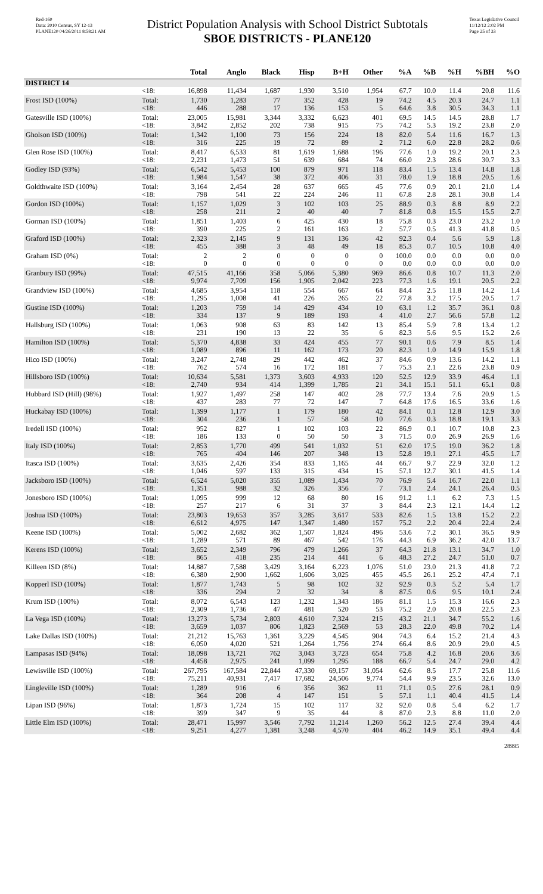Red-160
Data: 2010 Census, SY 12-13
PLANE120 04/26/2011 8:58:21 AM
District Population Analysis with School District Subtotals
SBOE DISTRICTS - PLANE120
Texas Legislative Council
11/12/12 2:02 PM
Page 25 of 33
| | | Total | Anglo | Black | Hisp | B+H | Other | %A | %B | %H | %BH | %O |
| --- | --- | --- | --- | --- | --- | --- | --- | --- | --- | --- | --- | --- |
| DISTRICT 14 | | | | | | | | | | | | |
| | <18: | 16,898 | 11,434 | 1,687 | 1,930 | 3,510 | 1,954 | 67.7 | 10.0 | 11.4 | 20.8 | 11.6 |
| Frost ISD (100%) | Total: | 1,730 | 1,283 | 77 | 352 | 428 | 19 | 74.2 | 4.5 | 20.3 | 24.7 | 1.1 |
| | <18: | 446 | 288 | 17 | 136 | 153 | 5 | 64.6 | 3.8 | 30.5 | 34.3 | 1.1 |
| Gatesville ISD (100%) | Total: | 23,005 | 15,981 | 3,344 | 3,332 | 6,623 | 401 | 69.5 | 14.5 | 14.5 | 28.8 | 1.7 |
| | <18: | 3,842 | 2,852 | 202 | 738 | 915 | 75 | 74.2 | 5.3 | 19.2 | 23.8 | 2.0 |
| Gholson ISD (100%) | Total: | 1,342 | 1,100 | 73 | 156 | 224 | 18 | 82.0 | 5.4 | 11.6 | 16.7 | 1.3 |
| | <18: | 316 | 225 | 19 | 72 | 89 | 2 | 71.2 | 6.0 | 22.8 | 28.2 | 0.6 |
| Glen Rose ISD (100%) | Total: | 8,417 | 6,533 | 81 | 1,619 | 1,688 | 196 | 77.6 | 1.0 | 19.2 | 20.1 | 2.3 |
| | <18: | 2,231 | 1,473 | 51 | 639 | 684 | 74 | 66.0 | 2.3 | 28.6 | 30.7 | 3.3 |
| Godley ISD (93%) | Total: | 6,542 | 5,453 | 100 | 879 | 971 | 118 | 83.4 | 1.5 | 13.4 | 14.8 | 1.8 |
| | <18: | 1,984 | 1,547 | 38 | 372 | 406 | 31 | 78.0 | 1.9 | 18.8 | 20.5 | 1.6 |
| Goldthwaite ISD (100%) | Total: | 3,164 | 2,454 | 28 | 637 | 665 | 45 | 77.6 | 0.9 | 20.1 | 21.0 | 1.4 |
| | <18: | 798 | 541 | 22 | 224 | 246 | 11 | 67.8 | 2.8 | 28.1 | 30.8 | 1.4 |
| Gordon ISD (100%) | Total: | 1,157 | 1,029 | 3 | 102 | 103 | 25 | 88.9 | 0.3 | 8.8 | 8.9 | 2.2 |
| | <18: | 258 | 211 | 2 | 40 | 40 | 7 | 81.8 | 0.8 | 15.5 | 15.5 | 2.7 |
| Gorman ISD (100%) | Total: | 1,851 | 1,403 | 6 | 425 | 430 | 18 | 75.8 | 0.3 | 23.0 | 23.2 | 1.0 |
| | <18: | 390 | 225 | 2 | 161 | 163 | 2 | 57.7 | 0.5 | 41.3 | 41.8 | 0.5 |
| Graford ISD (100%) | Total: | 2,323 | 2,145 | 9 | 131 | 136 | 42 | 92.3 | 0.4 | 5.6 | 5.9 | 1.8 |
| | <18: | 455 | 388 | 3 | 48 | 49 | 18 | 85.3 | 0.7 | 10.5 | 10.8 | 4.0 |
| Graham ISD (0%) | Total: | 2 | 2 | 0 | 0 | 0 | 0 | 100.0 | 0.0 | 0.0 | 0.0 | 0.0 |
| | <18: | 0 | 0 | 0 | 0 | 0 | 0 | 0.0 | 0.0 | 0.0 | 0.0 | 0.0 |
| Granbury ISD (99%) | Total: | 47,515 | 41,166 | 358 | 5,066 | 5,380 | 969 | 86.6 | 0.8 | 10.7 | 11.3 | 2.0 |
| | <18: | 9,974 | 7,709 | 156 | 1,905 | 2,042 | 223 | 77.3 | 1.6 | 19.1 | 20.5 | 2.2 |
| Grandview ISD (100%) | Total: | 4,685 | 3,954 | 118 | 554 | 667 | 64 | 84.4 | 2.5 | 11.8 | 14.2 | 1.4 |
| | <18: | 1,295 | 1,008 | 41 | 226 | 265 | 22 | 77.8 | 3.2 | 17.5 | 20.5 | 1.7 |
| Gustine ISD (100%) | Total: | 1,203 | 759 | 14 | 429 | 434 | 10 | 63.1 | 1.2 | 35.7 | 36.1 | 0.8 |
| | <18: | 334 | 137 | 9 | 189 | 193 | 4 | 41.0 | 2.7 | 56.6 | 57.8 | 1.2 |
| Hallsburg ISD (100%) | Total: | 1,063 | 908 | 63 | 83 | 142 | 13 | 85.4 | 5.9 | 7.8 | 13.4 | 1.2 |
| | <18: | 231 | 190 | 13 | 22 | 35 | 6 | 82.3 | 5.6 | 9.5 | 15.2 | 2.6 |
| Hamilton ISD (100%) | Total: | 5,370 | 4,838 | 33 | 424 | 455 | 77 | 90.1 | 0.6 | 7.9 | 8.5 | 1.4 |
| | <18: | 1,089 | 896 | 11 | 162 | 173 | 20 | 82.3 | 1.0 | 14.9 | 15.9 | 1.8 |
| Hico ISD (100%) | Total: | 3,247 | 2,748 | 29 | 442 | 462 | 37 | 84.6 | 0.9 | 13.6 | 14.2 | 1.1 |
| | <18: | 762 | 574 | 16 | 172 | 181 | 7 | 75.3 | 2.1 | 22.6 | 23.8 | 0.9 |
| Hillsboro ISD (100%) | Total: | 10,634 | 5,581 | 1,373 | 3,603 | 4,933 | 120 | 52.5 | 12.9 | 33.9 | 46.4 | 1.1 |
| | <18: | 2,740 | 934 | 414 | 1,399 | 1,785 | 21 | 34.1 | 15.1 | 51.1 | 65.1 | 0.8 |
| Hubbard ISD (Hill) (98%) | Total: | 1,927 | 1,497 | 258 | 147 | 402 | 28 | 77.7 | 13.4 | 7.6 | 20.9 | 1.5 |
| | <18: | 437 | 283 | 77 | 72 | 147 | 7 | 64.8 | 17.6 | 16.5 | 33.6 | 1.6 |
| Huckabay ISD (100%) | Total: | 1,399 | 1,177 | 1 | 179 | 180 | 42 | 84.1 | 0.1 | 12.8 | 12.9 | 3.0 |
| | <18: | 304 | 236 | 1 | 57 | 58 | 10 | 77.6 | 0.3 | 18.8 | 19.1 | 3.3 |
| Iredell ISD (100%) | Total: | 952 | 827 | 1 | 102 | 103 | 22 | 86.9 | 0.1 | 10.7 | 10.8 | 2.3 |
| | <18: | 186 | 133 | 0 | 50 | 50 | 3 | 71.5 | 0.0 | 26.9 | 26.9 | 1.6 |
| Italy ISD (100%) | Total: | 2,853 | 1,770 | 499 | 541 | 1,032 | 51 | 62.0 | 17.5 | 19.0 | 36.2 | 1.8 |
| | <18: | 765 | 404 | 146 | 207 | 348 | 13 | 52.8 | 19.1 | 27.1 | 45.5 | 1.7 |
| Itasca ISD (100%) | Total: | 3,635 | 2,426 | 354 | 833 | 1,165 | 44 | 66.7 | 9.7 | 22.9 | 32.0 | 1.2 |
| | <18: | 1,046 | 597 | 133 | 315 | 434 | 15 | 57.1 | 12.7 | 30.1 | 41.5 | 1.4 |
| Jacksboro ISD (100%) | Total: | 6,524 | 5,020 | 355 | 1,089 | 1,434 | 70 | 76.9 | 5.4 | 16.7 | 22.0 | 1.1 |
| | <18: | 1,351 | 988 | 32 | 326 | 356 | 7 | 73.1 | 2.4 | 24.1 | 26.4 | 0.5 |
| Jonesboro ISD (100%) | Total: | 1,095 | 999 | 12 | 68 | 80 | 16 | 91.2 | 1.1 | 6.2 | 7.3 | 1.5 |
| | <18: | 257 | 217 | 6 | 31 | 37 | 3 | 84.4 | 2.3 | 12.1 | 14.4 | 1.2 |
| Joshua ISD (100%) | Total: | 23,803 | 19,653 | 357 | 3,285 | 3,617 | 533 | 82.6 | 1.5 | 13.8 | 15.2 | 2.2 |
| | <18: | 6,612 | 4,975 | 147 | 1,347 | 1,480 | 157 | 75.2 | 2.2 | 20.4 | 22.4 | 2.4 |
| Keene ISD (100%) | Total: | 5,002 | 2,682 | 362 | 1,507 | 1,824 | 496 | 53.6 | 7.2 | 30.1 | 36.5 | 9.9 |
| | <18: | 1,289 | 571 | 89 | 467 | 542 | 176 | 44.3 | 6.9 | 36.2 | 42.0 | 13.7 |
| Kerens ISD (100%) | Total: | 3,652 | 2,349 | 796 | 479 | 1,266 | 37 | 64.3 | 21.8 | 13.1 | 34.7 | 1.0 |
| | <18: | 865 | 418 | 235 | 214 | 441 | 6 | 48.3 | 27.2 | 24.7 | 51.0 | 0.7 |
| Killeen ISD (8%) | Total: | 14,887 | 7,588 | 3,429 | 3,164 | 6,223 | 1,076 | 51.0 | 23.0 | 21.3 | 41.8 | 7.2 |
| | <18: | 6,380 | 2,900 | 1,662 | 1,606 | 3,025 | 455 | 45.5 | 26.1 | 25.2 | 47.4 | 7.1 |
| Kopperl ISD (100%) | Total: | 1,877 | 1,743 | 5 | 98 | 102 | 32 | 92.9 | 0.3 | 5.2 | 5.4 | 1.7 |
| | <18: | 336 | 294 | 2 | 32 | 34 | 8 | 87.5 | 0.6 | 9.5 | 10.1 | 2.4 |
| Krum ISD (100%) | Total: | 8,072 | 6,543 | 123 | 1,232 | 1,343 | 186 | 81.1 | 1.5 | 15.3 | 16.6 | 2.3 |
| | <18: | 2,309 | 1,736 | 47 | 481 | 520 | 53 | 75.2 | 2.0 | 20.8 | 22.5 | 2.3 |
| La Vega ISD (100%) | Total: | 13,273 | 5,734 | 2,803 | 4,610 | 7,324 | 215 | 43.2 | 21.1 | 34.7 | 55.2 | 1.6 |
| | <18: | 3,659 | 1,037 | 806 | 1,823 | 2,569 | 53 | 28.3 | 22.0 | 49.8 | 70.2 | 1.4 |
| Lake Dallas ISD (100%) | Total: | 21,212 | 15,763 | 1,361 | 3,229 | 4,545 | 904 | 74.3 | 6.4 | 15.2 | 21.4 | 4.3 |
| | <18: | 6,050 | 4,020 | 521 | 1,264 | 1,756 | 274 | 66.4 | 8.6 | 20.9 | 29.0 | 4.5 |
| Lampasas ISD (94%) | Total: | 18,098 | 13,721 | 762 | 3,043 | 3,723 | 654 | 75.8 | 4.2 | 16.8 | 20.6 | 3.6 |
| | <18: | 4,458 | 2,975 | 241 | 1,099 | 1,295 | 188 | 66.7 | 5.4 | 24.7 | 29.0 | 4.2 |
| Lewisville ISD (100%) | Total: | 267,795 | 167,584 | 22,844 | 47,330 | 69,157 | 31,054 | 62.6 | 8.5 | 17.7 | 25.8 | 11.6 |
| | <18: | 75,211 | 40,931 | 7,417 | 17,682 | 24,506 | 9,774 | 54.4 | 9.9 | 23.5 | 32.6 | 13.0 |
| Lingleville ISD (100%) | Total: | 1,289 | 916 | 6 | 356 | 362 | 11 | 71.1 | 0.5 | 27.6 | 28.1 | 0.9 |
| | <18: | 364 | 208 | 4 | 147 | 151 | 5 | 57.1 | 1.1 | 40.4 | 41.5 | 1.4 |
| Lipan ISD (96%) | Total: | 1,873 | 1,724 | 15 | 102 | 117 | 32 | 92.0 | 0.8 | 5.4 | 6.2 | 1.7 |
| | <18: | 399 | 347 | 9 | 35 | 44 | 8 | 87.0 | 2.3 | 8.8 | 11.0 | 2.0 |
| Little Elm ISD (100%) | Total: | 28,471 | 15,997 | 3,546 | 7,792 | 11,214 | 1,260 | 56.2 | 12.5 | 27.4 | 39.4 | 4.4 |
| | <18: | 9,251 | 4,277 | 1,381 | 3,248 | 4,570 | 404 | 46.2 | 14.9 | 35.1 | 49.4 | 4.4 |
28995